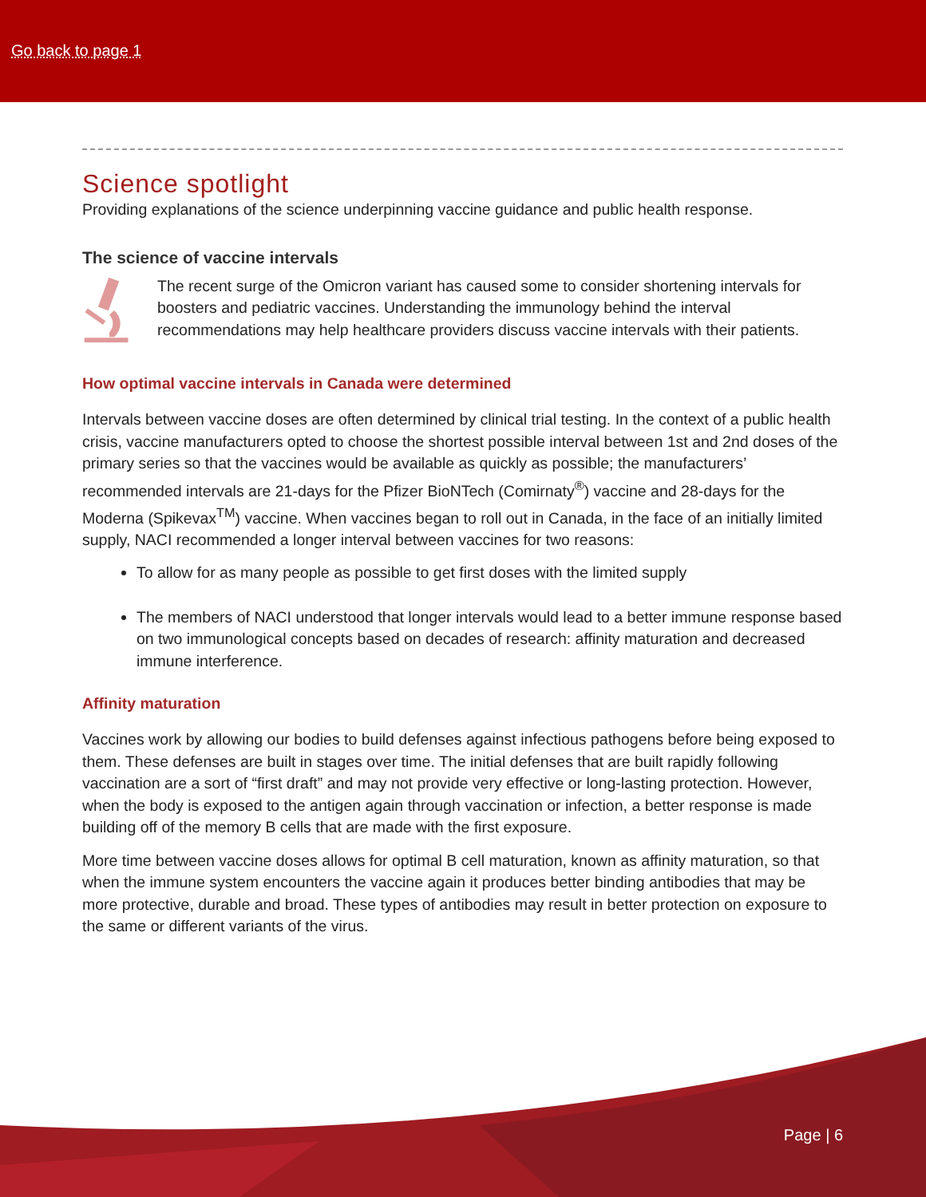Go back to page 1
Science spotlight
Providing explanations of the science underpinning vaccine guidance and public health response.
The science of vaccine intervals
The recent surge of the Omicron variant has caused some to consider shortening intervals for boosters and pediatric vaccines. Understanding the immunology behind the interval recommendations may help healthcare providers discuss vaccine intervals with their patients.
How optimal vaccine intervals in Canada were determined
Intervals between vaccine doses are often determined by clinical trial testing. In the context of a public health crisis, vaccine manufacturers opted to choose the shortest possible interval between 1st and 2nd doses of the primary series so that the vaccines would be available as quickly as possible; the manufacturers’ recommended intervals are 21-days for the Pfizer BioNTech (Comirnaty<sup>®</sup>) vaccine and 28-days for the Moderna (Spikevax<sup>TM</sup>) vaccine. When vaccines began to roll out in Canada, in the face of an initially limited supply, NACI recommended a longer interval between vaccines for two reasons:
To allow for as many people as possible to get first doses with the limited supply
The members of NACI understood that longer intervals would lead to a better immune response based on two immunological concepts based on decades of research: affinity maturation and decreased immune interference.
Affinity maturation
Vaccines work by allowing our bodies to build defenses against infectious pathogens before being exposed to them. These defenses are built in stages over time. The initial defenses that are built rapidly following vaccination are a sort of “first draft” and may not provide very effective or long-lasting protection. However, when the body is exposed to the antigen again through vaccination or infection, a better response is made building off of the memory B cells that are made with the first exposure.
More time between vaccine doses allows for optimal B cell maturation, known as affinity maturation, so that when the immune system encounters the vaccine again it produces better binding antibodies that may be more protective, durable and broad. These types of antibodies may result in better protection on exposure to the same or different variants of the virus.
Page | 6